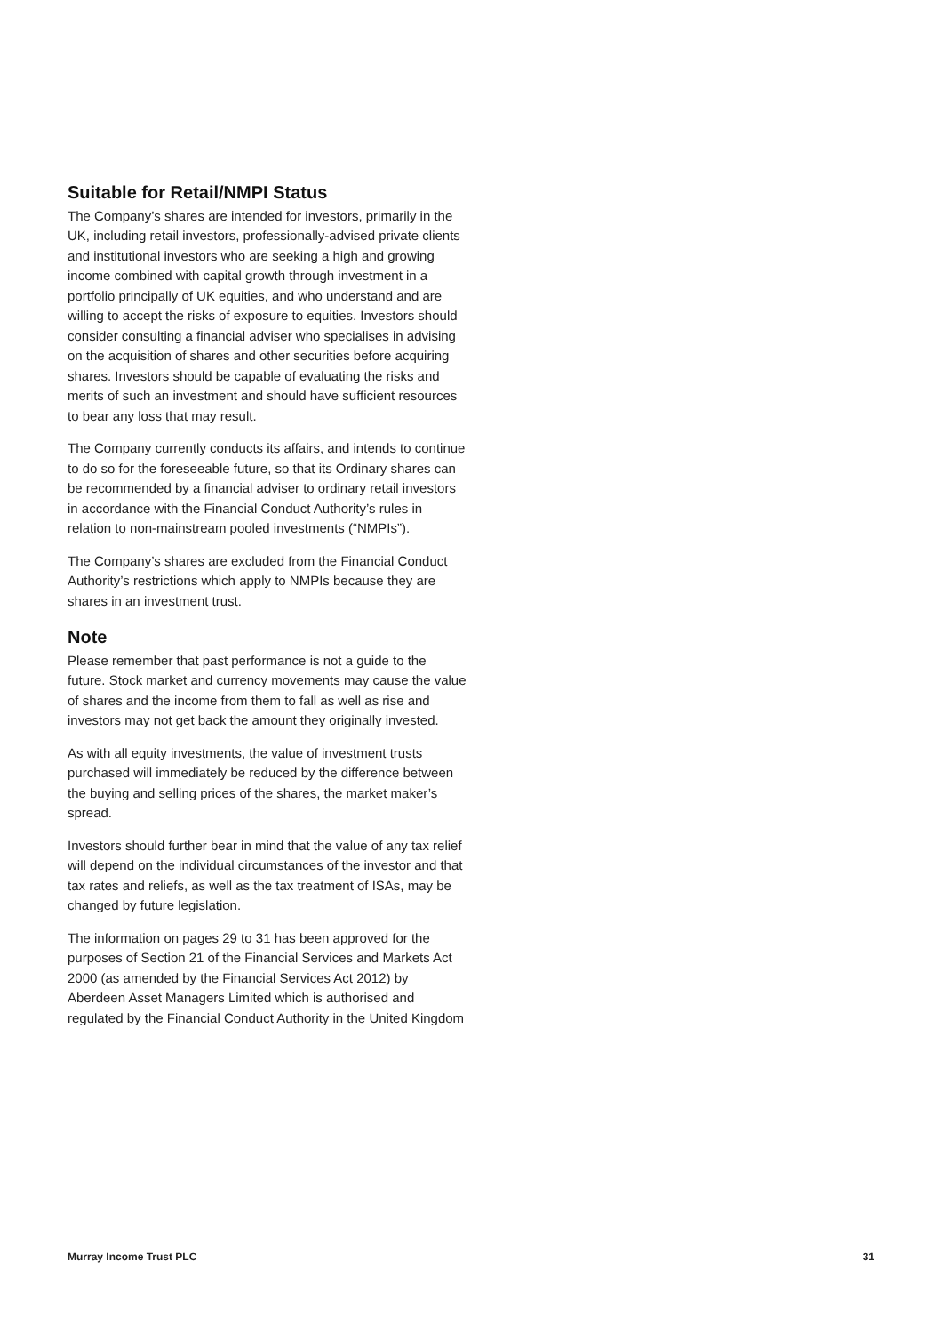Suitable for Retail/NMPI Status
The Company’s shares are intended for investors, primarily in the UK, including retail investors, professionally-advised private clients and institutional investors who are seeking a high and growing income combined with capital growth through investment in a portfolio principally of UK equities, and who understand and are willing to accept the risks of exposure to equities. Investors should consider consulting a financial adviser who specialises in advising on the acquisition of shares and other securities before acquiring shares. Investors should be capable of evaluating the risks and merits of such an investment and should have sufficient resources to bear any loss that may result.
The Company currently conducts its affairs, and intends to continue to do so for the foreseeable future, so that its Ordinary shares can be recommended by a financial adviser to ordinary retail investors in accordance with the Financial Conduct Authority’s rules in relation to non-mainstream pooled investments (“NMPIs”).
The Company’s shares are excluded from the Financial Conduct Authority’s restrictions which apply to NMPIs because they are shares in an investment trust.
Note
Please remember that past performance is not a guide to the future. Stock market and currency movements may cause the value of shares and the income from them to fall as well as rise and investors may not get back the amount they originally invested.
As with all equity investments, the value of investment trusts purchased will immediately be reduced by the difference between the buying and selling prices of the shares, the market maker’s spread.
Investors should further bear in mind that the value of any tax relief will depend on the individual circumstances of the investor and that tax rates and reliefs, as well as the tax treatment of ISAs, may be changed by future legislation.
The information on pages 29 to 31 has been approved for the purposes of Section 21 of the Financial Services and Markets Act 2000 (as amended by the Financial Services Act 2012) by Aberdeen Asset Managers Limited which is authorised and regulated by the Financial Conduct Authority in the United Kingdom
Murray Income Trust PLC 31